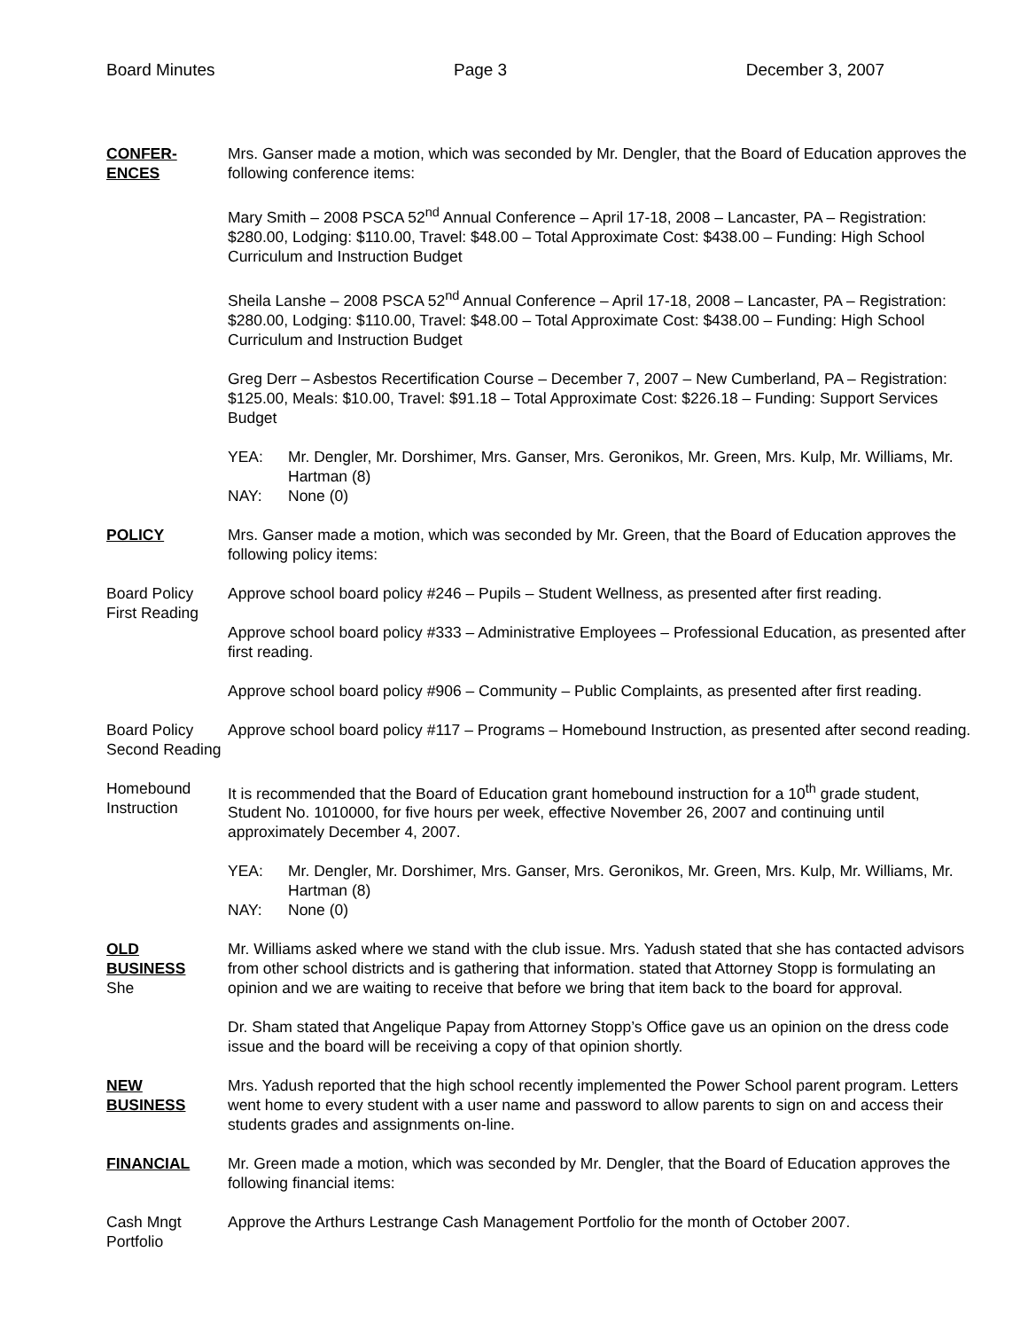Board Minutes Page 3 December 3, 2007
CONFER-
ENCES
Mrs. Ganser made a motion, which was seconded by Mr. Dengler, that the Board of Education approves the following conference items:
Mary Smith – 2008 PSCA 52<sup>nd</sup> Annual Conference – April 17-18, 2008 – Lancaster, PA – Registration: $280.00, Lodging: $110.00, Travel: $48.00 – Total Approximate Cost: $438.00 – Funding: High School Curriculum and Instruction Budget
Sheila Lanshe – 2008 PSCA 52<sup>nd</sup> Annual Conference – April 17-18, 2008 – Lancaster, PA – Registration: $280.00, Lodging: $110.00, Travel: $48.00 – Total Approximate Cost: $438.00 – Funding: High School Curriculum and Instruction Budget
Greg Derr – Asbestos Recertification Course – December 7, 2007 – New Cumberland, PA – Registration: $125.00, Meals: $10.00, Travel: $91.18 – Total Approximate Cost: $226.18 – Funding: Support Services Budget
YEA: Mr. Dengler, Mr. Dorshimer, Mrs. Ganser, Mrs. Geronikos, Mr. Green, Mrs. Kulp, Mr. Williams, Mr. Hartman (8)
NAY: None (0)
POLICY Mrs. Ganser made a motion, which was seconded by Mr. Green, that the Board of Education approves the following policy items:
Board Policy First Reading
Approve school board policy #246 – Pupils – Student Wellness, as presented after first reading.
Approve school board policy #333 – Administrative Employees – Professional Education, as presented after first reading.
Approve school board policy #906 – Community – Public Complaints, as presented after first reading.
Board Policy Second Reading
Approve school board policy #117 – Programs – Homebound Instruction, as presented after second reading.
Homebound Instruction
It is recommended that the Board of Education grant homebound instruction for a 10<sup>th</sup> grade student, Student No. 1010000, for five hours per week, effective November 26, 2007 and continuing until approximately December 4, 2007.
YEA: Mr. Dengler, Mr. Dorshimer, Mrs. Ganser, Mrs. Geronikos, Mr. Green, Mrs. Kulp, Mr. Williams, Mr. Hartman (8)
NAY: None (0)
OLD
BUSINESS
She
Mr. Williams asked where we stand with the club issue. Mrs. Yadush stated that she has contacted advisors from other school districts and is gathering that information. stated that Attorney Stopp is formulating an opinion and we are waiting to receive that before we bring that item back to the board for approval.
Dr. Sham stated that Angelique Papay from Attorney Stopp’s Office gave us an opinion on the dress code issue and the board will be receiving a copy of that opinion shortly.
NEW
BUSINESS
Mrs. Yadush reported that the high school recently implemented the Power School parent program. Letters went home to every student with a user name and password to allow parents to sign on and access their students grades and assignments on-line.
FINANCIAL Mr. Green made a motion, which was seconded by Mr. Dengler, that the Board of Education approves the following financial items:
Cash Mngt Portfolio
Approve the Arthurs Lestrange Cash Management Portfolio for the month of October 2007.